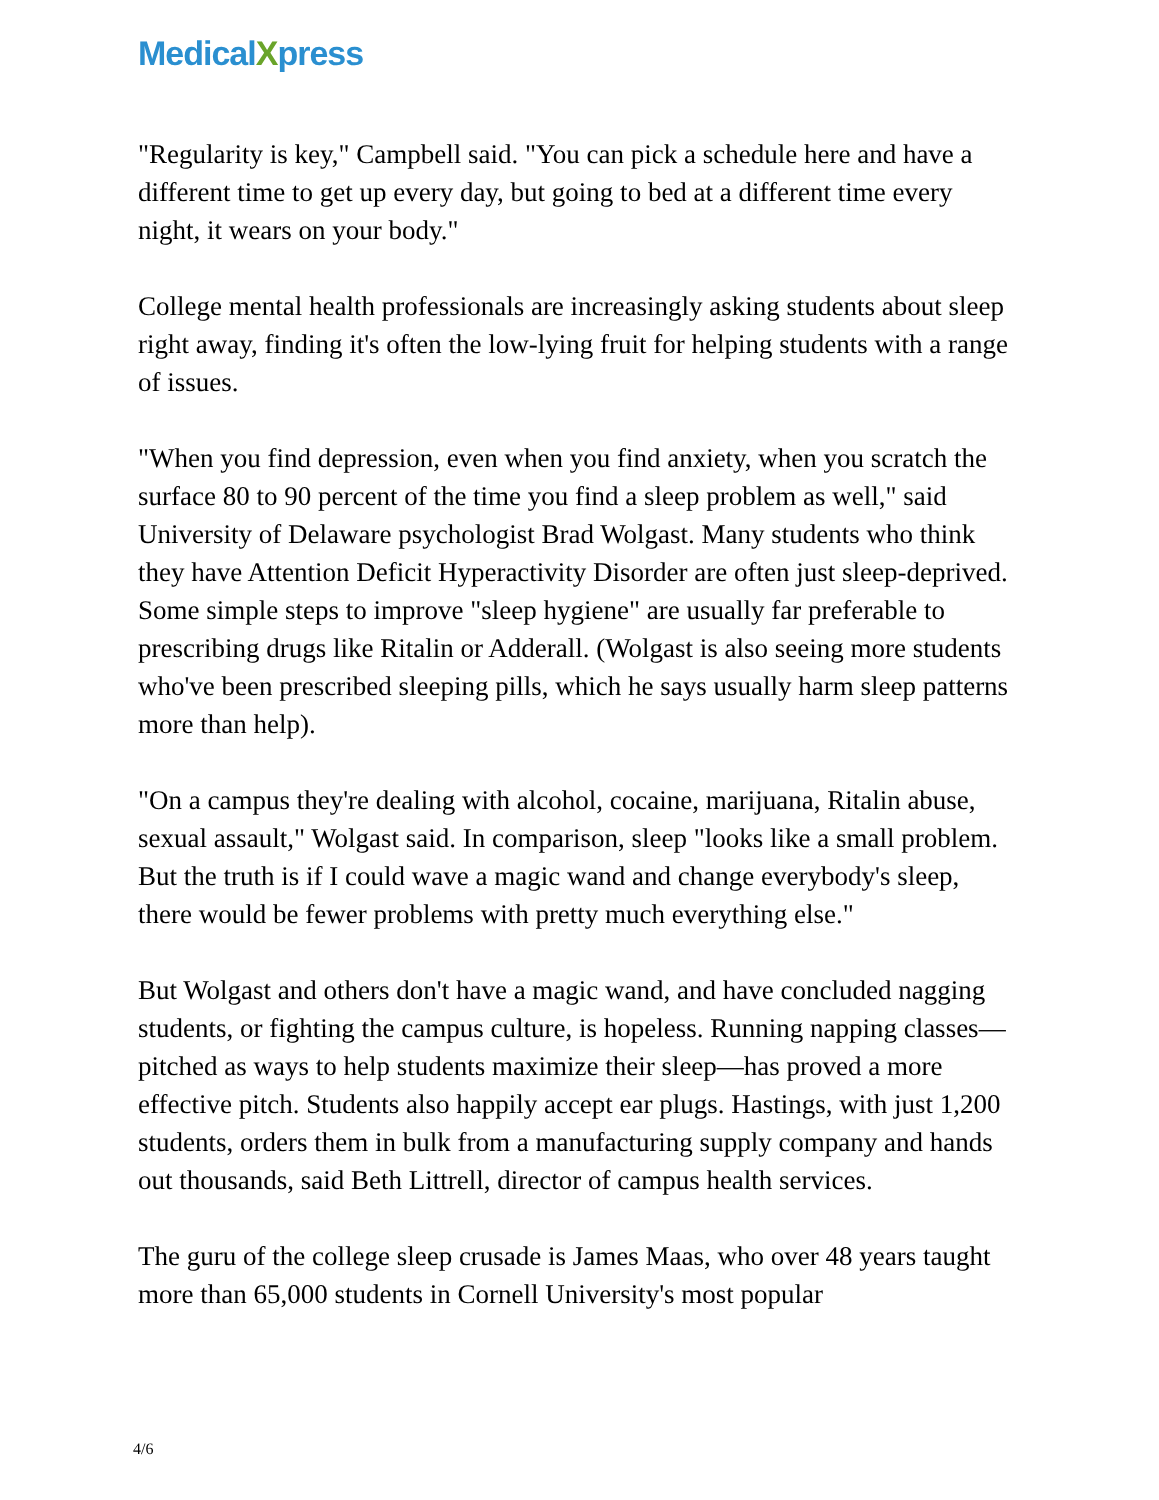MedicalXpress
"Regularity is key," Campbell said. "You can pick a schedule here and have a different time to get up every day, but going to bed at a different time every night, it wears on your body."
College mental health professionals are increasingly asking students about sleep right away, finding it's often the low-lying fruit for helping students with a range of issues.
"When you find depression, even when you find anxiety, when you scratch the surface 80 to 90 percent of the time you find a sleep problem as well," said University of Delaware psychologist Brad Wolgast. Many students who think they have Attention Deficit Hyperactivity Disorder are often just sleep-deprived. Some simple steps to improve "sleep hygiene" are usually far preferable to prescribing drugs like Ritalin or Adderall. (Wolgast is also seeing more students who've been prescribed sleeping pills, which he says usually harm sleep patterns more than help).
"On a campus they're dealing with alcohol, cocaine, marijuana, Ritalin abuse, sexual assault," Wolgast said. In comparison, sleep "looks like a small problem. But the truth is if I could wave a magic wand and change everybody's sleep, there would be fewer problems with pretty much everything else."
But Wolgast and others don't have a magic wand, and have concluded nagging students, or fighting the campus culture, is hopeless. Running napping classes—pitched as ways to help students maximize their sleep—has proved a more effective pitch. Students also happily accept ear plugs. Hastings, with just 1,200 students, orders them in bulk from a manufacturing supply company and hands out thousands, said Beth Littrell, director of campus health services.
The guru of the college sleep crusade is James Maas, who over 48 years taught more than 65,000 students in Cornell University's most popular
4/6